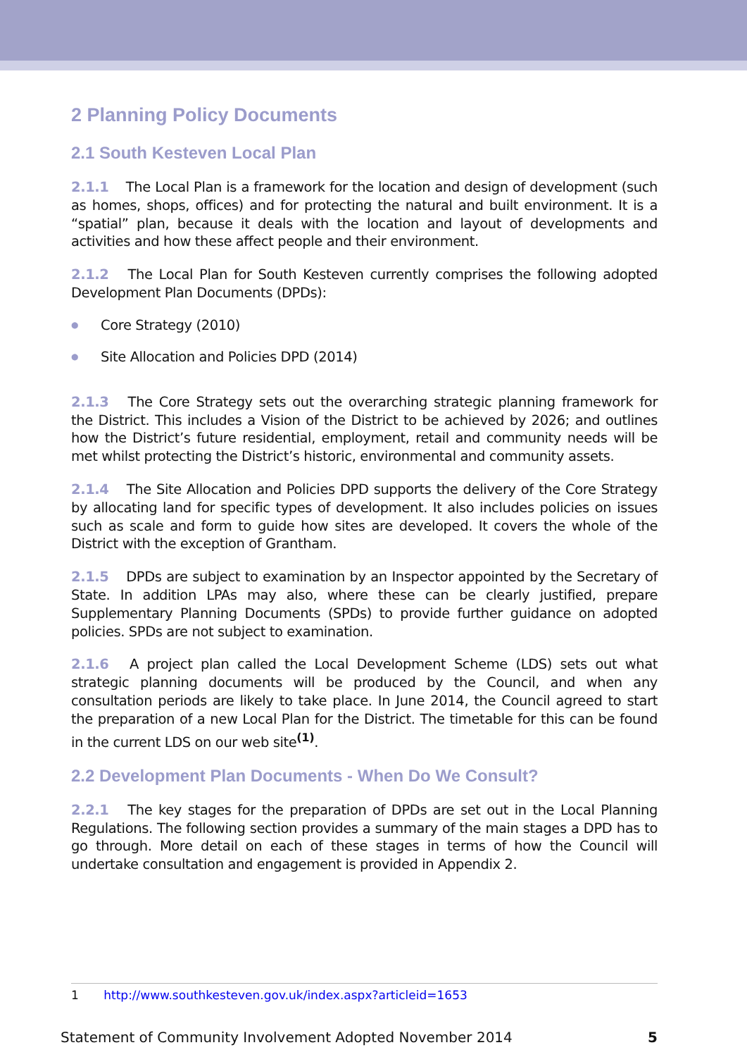2 Planning Policy Documents
2.1 South Kesteven Local Plan
2.1.1 The Local Plan is a framework for the location and design of development (such as homes, shops, offices) and for protecting the natural and built environment. It is a “spatial” plan, because it deals with the location and layout of developments and activities and how these affect people and their environment.
2.1.2 The Local Plan for South Kesteven currently comprises the following adopted Development Plan Documents (DPDs):
● Core Strategy (2010)
● Site Allocation and Policies DPD (2014)
2.1.3 The Core Strategy sets out the overarching strategic planning framework for the District. This includes a Vision of the District to be achieved by 2026; and outlines how the District’s future residential, employment, retail and community needs will be met whilst protecting the District’s historic, environmental and community assets.
2.1.4 The Site Allocation and Policies DPD supports the delivery of the Core Strategy by allocating land for specific types of development. It also includes policies on issues such as scale and form to guide how sites are developed. It covers the whole of the District with the exception of Grantham.
2.1.5 DPDs are subject to examination by an Inspector appointed by the Secretary of State. In addition LPAs may also, where these can be clearly justified, prepare Supplementary Planning Documents (SPDs) to provide further guidance on adopted policies. SPDs are not subject to examination.
2.1.6 A project plan called the Local Development Scheme (LDS) sets out what strategic planning documents will be produced by the Council, and when any consultation periods are likely to take place. In June 2014, the Council agreed to start the preparation of a new Local Plan for the District. The timetable for this can be found in the current LDS on our web site<sup>(1)</sup>.
2.2 Development Plan Documents - When Do We Consult?
2.2.1 The key stages for the preparation of DPDs are set out in the Local Planning Regulations. The following section provides a summary of the main stages a DPD has to go through. More detail on each of these stages in terms of how the Council will undertake consultation and engagement is provided in Appendix 2.
1 http://www.southkesteven.gov.uk/index.aspx?articleid=1653
Statement of Community Involvement Adopted November 2014 5